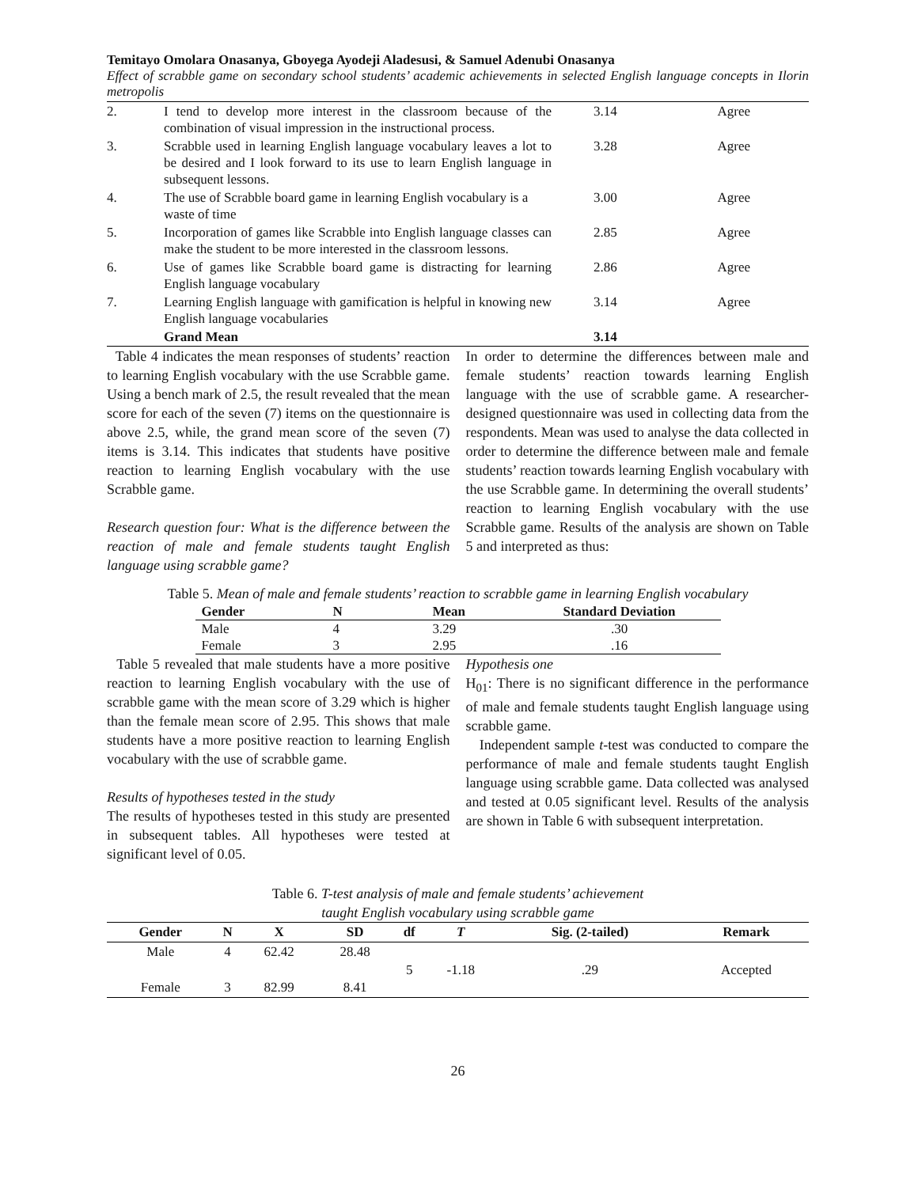Temitayo Omolara Onasanya, Gboyega Ayodeji Aladesusi, & Samuel Adenubi Onasanya
Effect of scrabble game on secondary school students’ academic achievements in selected English language concepts in Ilorin metropolis
| 2. | I tend to develop more interest in the classroom because of the combination of visual impression in the instructional process. | 3.14 | Agree |
| 3. | Scrabble used in learning English language vocabulary leaves a lot to be desired and I look forward to its use to learn English language in subsequent lessons. | 3.28 | Agree |
| 4. | The use of Scrabble board game in learning English vocabulary is a waste of time | 3.00 | Agree |
| 5. | Incorporation of games like Scrabble into English language classes can make the student to be more interested in the classroom lessons. | 2.85 | Agree |
| 6. | Use of games like Scrabble board game is distracting for learning English language vocabulary | 2.86 | Agree |
| 7. | Learning English language with gamification is helpful in knowing new English language vocabularies | 3.14 | Agree |
| | Grand Mean | 3.14 | |
Table 4 indicates the mean responses of students’ reaction to learning English vocabulary with the use Scrabble game. Using a bench mark of 2.5, the result revealed that the mean score for each of the seven (7) items on the questionnaire is above 2.5, while, the grand mean score of the seven (7) items is 3.14. This indicates that students have positive reaction to learning English vocabulary with the use Scrabble game.
Research question four: What is the difference between the reaction of male and female students taught English language using scrabble game?
In order to determine the differences between male and female students’ reaction towards learning English language with the use of scrabble game. A researcher- designed questionnaire was used in collecting data from the respondents. Mean was used to analyse the data collected in order to determine the difference between male and female students’ reaction towards learning English vocabulary with the use Scrabble game. In determining the overall students’ reaction to learning English vocabulary with the use Scrabble game. Results of the analysis are shown on Table 5 and interpreted as thus:
Table 5. Mean of male and female students’ reaction to scrabble game in learning English vocabulary
| Gender | N | Mean | Standard Deviation |
| --- | --- | --- | --- |
| Male | 4 | 3.29 | .30 |
| Female | 3 | 2.95 | .16 |
Table 5 revealed that male students have a more positive reaction to learning English vocabulary with the use of scrabble game with the mean score of 3.29 which is higher than the female mean score of 2.95. This shows that male students have a more positive reaction to learning English vocabulary with the use of scrabble game.
Results of hypotheses tested in the study
The results of hypotheses tested in this study are presented in subsequent tables. All hypotheses were tested at significant level of 0.05.
Hypothesis one
H<sub>01</sub>: There is no significant difference in the performance of male and female students taught English language using scrabble game.
Independent sample t-test was conducted to compare the performance of male and female students taught English language using scrabble game. Data collected was analysed and tested at 0.05 significant level. Results of the analysis are shown in Table 6 with subsequent interpretation.
Table 6. T-test analysis of male and female students’ achievement
taught English vocabulary using scrabble game
| Gender | N | X | SD | df | T | Sig. (2-tailed) | Remark |
| --- | --- | --- | --- | --- | --- | --- | --- |
| Male | 4 | 62.42 | 28.48 | 5 | -1.18 | .29 | Accepted |
| Female | 3 | 82.99 | 8.41 | | | | |
26